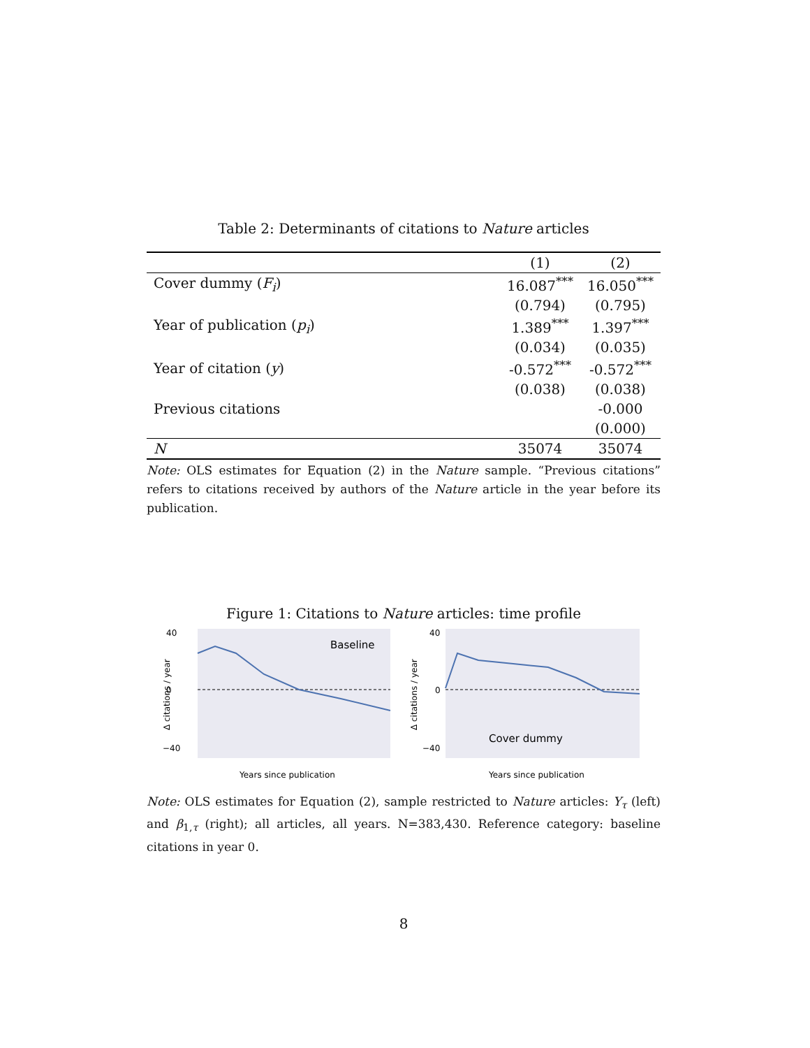Table 2: Determinants of citations to Nature articles
| | (1) | (2) |
| --- | --- | --- |
| Cover dummy ( F<sub>i</sub> ) | 16.087<sup>***</sup> | 16.050<sup>***</sup> |
| | (0.794) | (0.795) |
| Year of publication ( p<sub>i</sub> ) | 1.389<sup>***</sup> | 1.397<sup>***</sup> |
| | (0.034) | (0.035) |
| Year of citation ( y ) | -0.572<sup>***</sup> | -0.572<sup>***</sup> |
| | (0.038) | (0.038) |
| Previous citations | | -0.000 |
| | | (0.000) |
| N | 35074 | 35074 |
Note: OLS estimates for Equation (2) in the Nature sample. “Previous citations” refers to citations received by authors of the Nature article in the year before its publication.
Figure 1: Citations to Nature articles: time profile
Baseline
40
0
−40
Years since publication
Δ citations / year
Cover dummy
40
0
−40
Years since publication
Δ citations / year
Note: OLS estimates for Equation (2), sample restricted to Nature articles: Y<sub>τ</sub> (left) and β<sub>1,τ</sub> (right); all articles, all years. N=383,430. Reference category: baseline citations in year 0.
8